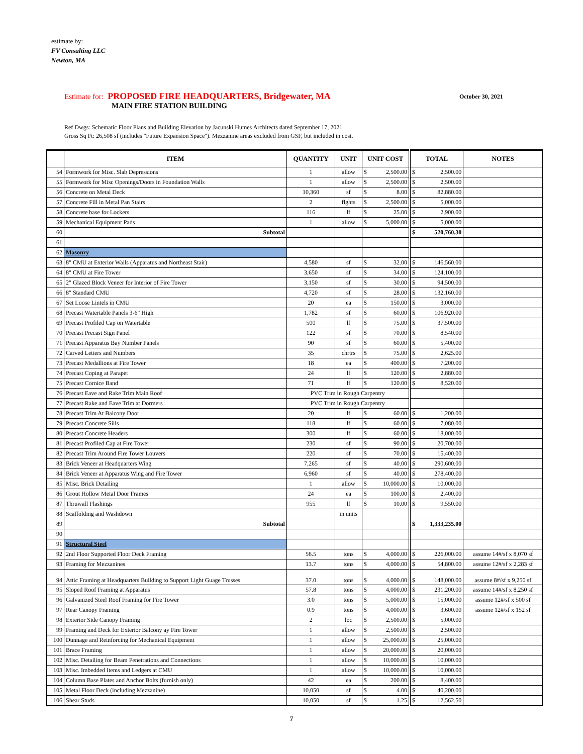estimate by:
FV Consulting LLC
Newton, MA
Estimate for: PROPOSED FIRE HEADQUARTERS, Bridgewater, MA
MAIN FIRE STATION BUILDING
October 30, 2021
Ref Dwgs: Schematic Floor Plans and Building Elevation by Jacunski Humes Architects dated September 17, 2021
Gross Sq Ft: 26,508 sf (includes "Future Expansion Space"). Mezzanine areas excluded from GSF, but included in cost.
| | ITEM | QUANTITY | UNIT | UNIT COST | | TOTAL | | NOTES |
| --- | --- | --- | --- | --- | --- | --- | --- | --- |
| 54 | Formwork for Misc. Slab Depressions | 1 | allow | $ | 2,500.00 | $ | 2,500.00 | |
| 55 | Formwork for Misc Openings/Doors in Foundation Walls | 1 | allow | $ | 2,500.00 | $ | 2,500.00 | |
| 56 | Concrete on Metal Deck | 10,360 | sf | $ | 8.00 | $ | 82,880.00 | |
| 57 | Concrete Fill in Metal Pan Stairs | 2 | flghts | $ | 2,500.00 | $ | 5,000.00 | |
| 58 | Concrete base for Lockers | 116 | lf | $ | 25.00 | $ | 2,900.00 | |
| 59 | Mechanical Equipment Pads | 1 | allow | $ | 5,000.00 | $ | 5,000.00 | |
| 60 | Subtotal | | | | | $ | 520,760.30 | |
| 61 | | | | | | | | |
| 62 | Masonry | | | | | | | |
| 63 | 8" CMU at Exterior Walls (Apparatus and Northeast Stair) | 4,580 | sf | $ | 32.00 | $ | 146,560.00 | |
| 64 | 8" CMU at Fire Tower | 3,650 | sf | $ | 34.00 | $ | 124,100.00 | |
| 65 | 2" Glazed Block Veneer for Interior of Fire Tower | 3,150 | sf | $ | 30.00 | $ | 94,500.00 | |
| 66 | 8" Standard CMU | 4,720 | sf | $ | 28.00 | $ | 132,160.00 | |
| 67 | Set Loose Lintels in CMU | 20 | ea | $ | 150.00 | $ | 3,000.00 | |
| 68 | Precast Watertable Panels 3-6" High | 1,782 | sf | $ | 60.00 | $ | 106,920.00 | |
| 69 | Precast Profiled Cap on Watertable | 500 | lf | $ | 75.00 | $ | 37,500.00 | |
| 70 | Precast Precast Sign Panel | 122 | sf | $ | 70.00 | $ | 8,540.00 | |
| 71 | Precast Apparatus Bay Number Panels | 90 | sf | $ | 60.00 | $ | 5,400.00 | |
| 72 | Carved Letters and Numbers | 35 | chrtrs | $ | 75.00 | $ | 2,625.00 | |
| 73 | Precast Medallions at Fire Tower | 18 | ea | $ | 400.00 | $ | 7,200.00 | |
| 74 | Precast Coping at Parapet | 24 | lf | $ | 120.00 | $ | 2,880.00 | |
| 75 | Precast Cornice Band | 71 | lf | $ | 120.00 | $ | 8,520.00 | |
| 76 | Precast Eave and Rake Trim Main Roof | PVC Trim in Rough Carpentry | | | | | | |
| 77 | Precast Rake and Eave Trim at Dormers | PVC Trim in Rough Carpentry | | | | | | |
| 78 | Precast Trim At Balcony Door | 20 | lf | $ | 60.00 | $ | 1,200.00 | |
| 79 | Precast Concrete Sills | 118 | lf | $ | 60.00 | $ | 7,080.00 | |
| 80 | Precast Concrete Headers | 300 | lf | $ | 60.00 | $ | 18,000.00 | |
| 81 | Precast Profiled Cap at Fire Tower | 230 | sf | $ | 90.00 | $ | 20,700.00 | |
| 82 | Precast Trim Around Fire Tower Louvers | 220 | sf | $ | 70.00 | $ | 15,400.00 | |
| 83 | Brick Veneer at Headquarters Wing | 7,265 | sf | $ | 40.00 | $ | 290,600.00 | |
| 84 | Brick Veneer at Apparatus Wing and Fire Tower | 6,960 | sf | $ | 40.00 | $ | 278,400.00 | |
| 85 | Misc. Brick Detailing | 1 | allow | $ | 10,000.00 | $ | 10,000.00 | |
| 86 | Grout Hollow Metal Door Frames | 24 | ea | $ | 100.00 | $ | 2,400.00 | |
| 87 | Thruwall Flashings | 955 | lf | $ | 10.00 | $ | 9,550.00 | |
| 88 | Scaffolding and Washdown | | in units | | | | | |
| 89 | Subtotal | | | | | $ | 1,333,235.00 | |
| 90 | | | | | | | | |
| 91 | Structural Steel | | | | | | | |
| 92 | 2nd Floor Supported Floor Deck Framing | 56.5 | tons | $ | 4,000.00 | $ | 226,000.00 | assume 14#/sf x 8,070 sf |
| 93 | Framing for Mezzanines | 13.7 | tons | $ | 4,000.00 | $ | 54,800.00 | assume 12#/sf x 2,283 sf |
| 94 | Attic Framing at Headquarters Building to Support Light Guage Trusses | 37.0 | tons | $ | 4,000.00 | $ | 148,000.00 | assume 8#/sf x 9,250 sf |
| 95 | Sloped Roof Framing at Apparatus | 57.8 | tons | $ | 4,000.00 | $ | 231,200.00 | assume 14#/sf x 8,250 sf |
| 96 | Galvanized Steel Roof Framing for Fire Tower | 3.0 | tons | $ | 5,000.00 | $ | 15,000.00 | assume 12#/sf x 500 sf |
| 97 | Rear Canopy Framing | 0.9 | tons | $ | 4,000.00 | $ | 3,600.00 | assume 12#/sf x 152 sf |
| 98 | Exterior Side Canopy Framing | 2 | loc | $ | 2,500.00 | $ | 5,000.00 | |
| 99 | Framing and Deck for Exterior Balcony ay Fire Tower | 1 | allow | $ | 2,500.00 | $ | 2,500.00 | |
| 100 | Dunnage and Reinforcing for Mechanical Equipment | 1 | allow | $ | 25,000.00 | $ | 25,000.00 | |
| 101 | Brace Framing | 1 | allow | $ | 20,000.00 | $ | 20,000.00 | |
| 102 | Misc. Detailing for Beam Penetrations and Connections | 1 | allow | $ | 10,000.00 | $ | 10,000.00 | |
| 103 | Misc. Imbedded Items and Ledgers at CMU | 1 | allow | $ | 10,000.00 | $ | 10,000.00 | |
| 104 | Column Base Plates and Anchor Bolts (furnish only) | 42 | ea | $ | 200.00 | $ | 8,400.00 | |
| 105 | Metal Floor Deck (including Mezzanine) | 10,050 | sf | $ | 4.00 | $ | 40,200.00 | |
| 106 | Shear Studs | 10,050 | sf | $ | 1.25 | $ | 12,562.50 | |
7